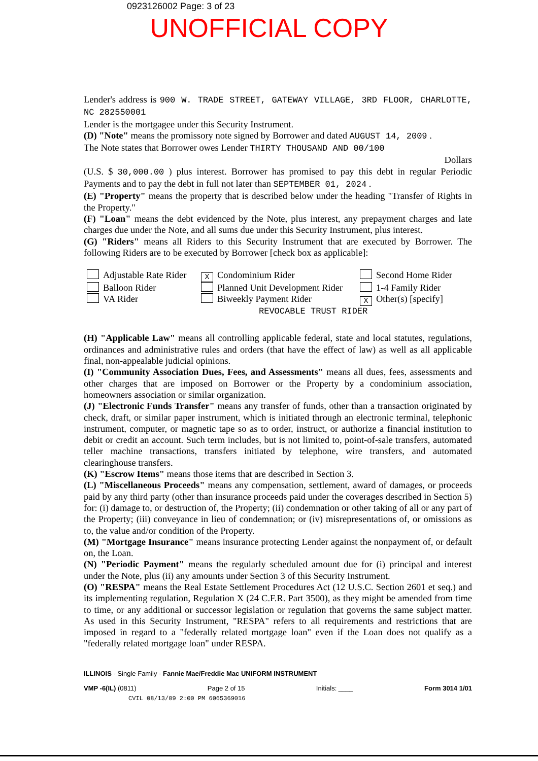0923126002 Page: 3 of 23
UNOFFICIAL COPY
Lender's address is 900 W. TRADE STREET, GATEWAY VILLAGE, 3RD FLOOR, CHARLOTTE, NC 282550001
Lender is the mortgagee under this Security Instrument.
(D) "Note" means the promissory note signed by Borrower and dated AUGUST 14, 2009 .
The Note states that Borrower owes Lender THIRTY THOUSAND AND 00/100
Dollars
(U.S. $ 30,000.00 ) plus interest. Borrower has promised to pay this debt in regular Periodic Payments and to pay the debt in full not later than SEPTEMBER 01, 2024 .
(E) "Property" means the property that is described below under the heading "Transfer of Rights in the Property."
(F) "Loan" means the debt evidenced by the Note, plus interest, any prepayment charges and late charges due under the Note, and all sums due under this Security Instrument, plus interest.
(G) "Riders" means all Riders to this Security Instrument that are executed by Borrower. The following Riders are to be executed by Borrower [check box as applicable]:
Adjustable Rate Rider
X Condominium Rider
Second Home Rider
Balloon Rider
Planned Unit Development Rider
1-4 Family Rider
VA Rider
Biweekly Payment Rider
X Other(s) [specify]
REVOCABLE TRUST RIDER
(H) "Applicable Law" means all controlling applicable federal, state and local statutes, regulations, ordinances and administrative rules and orders (that have the effect of law) as well as all applicable final, non-appealable judicial opinions.
(I) "Community Association Dues, Fees, and Assessments" means all dues, fees, assessments and other charges that are imposed on Borrower or the Property by a condominium association, homeowners association or similar organization.
(J) "Electronic Funds Transfer" means any transfer of funds, other than a transaction originated by check, draft, or similar paper instrument, which is initiated through an electronic terminal, telephonic instrument, computer, or magnetic tape so as to order, instruct, or authorize a financial institution to debit or credit an account. Such term includes, but is not limited to, point-of-sale transfers, automated teller machine transactions, transfers initiated by telephone, wire transfers, and automated clearinghouse transfers.
(K) "Escrow Items" means those items that are described in Section 3.
(L) "Miscellaneous Proceeds" means any compensation, settlement, award of damages, or proceeds paid by any third party (other than insurance proceeds paid under the coverages described in Section 5) for: (i) damage to, or destruction of, the Property; (ii) condemnation or other taking of all or any part of the Property; (iii) conveyance in lieu of condemnation; or (iv) misrepresentations of, or omissions as to, the value and/or condition of the Property.
(M) "Mortgage Insurance" means insurance protecting Lender against the nonpayment of, or default on, the Loan.
(N) "Periodic Payment" means the regularly scheduled amount due for (i) principal and interest under the Note, plus (ii) any amounts under Section 3 of this Security Instrument.
(O) "RESPA" means the Real Estate Settlement Procedures Act (12 U.S.C. Section 2601 et seq.) and its implementing regulation, Regulation X (24 C.F.R. Part 3500), as they might be amended from time to time, or any additional or successor legislation or regulation that governs the same subject matter. As used in this Security Instrument, "RESPA" refers to all requirements and restrictions that are imposed in regard to a "federally related mortgage loan" even if the Loan does not qualify as a "federally related mortgage loan" under RESPA.
ILLINOIS - Single Family - Fannie Mae/Freddie Mac UNIFORM INSTRUMENT
VMP -6(IL) (0811) Page 2 of 15 Initials: ____ Form 3014 1/01
CVIL 08/13/09 2:00 PM 6065369016